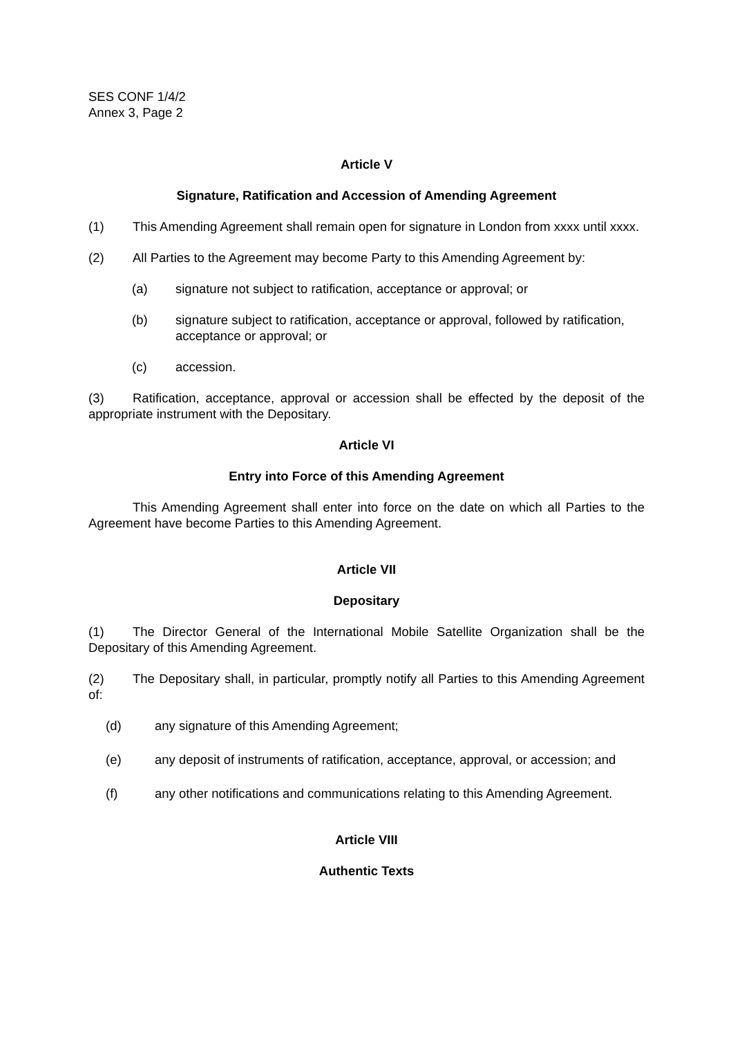SES CONF 1/4/2
Annex 3, Page 2
Article V
Signature, Ratification and Accession of Amending Agreement
(1) This Amending Agreement shall remain open for signature in London from xxxx until xxxx.
(2) All Parties to the Agreement may become Party to this Amending Agreement by:
(a) signature not subject to ratification, acceptance or approval; or
(b) signature subject to ratification, acceptance or approval, followed by ratification, acceptance or approval; or
(c) accession.
(3) Ratification, acceptance, approval or accession shall be effected by the deposit of the appropriate instrument with the Depositary.
Article VI
Entry into Force of this Amending Agreement
This Amending Agreement shall enter into force on the date on which all Parties to the Agreement have become Parties to this Amending Agreement.
Article VII
Depositary
(1) The Director General of the International Mobile Satellite Organization shall be the Depositary of this Amending Agreement.
(2) The Depositary shall, in particular, promptly notify all Parties to this Amending Agreement of:
(d) any signature of this Amending Agreement;
(e) any deposit of instruments of ratification, acceptance, approval, or accession; and
(f) any other notifications and communications relating to this Amending Agreement.
Article VIII
Authentic Texts